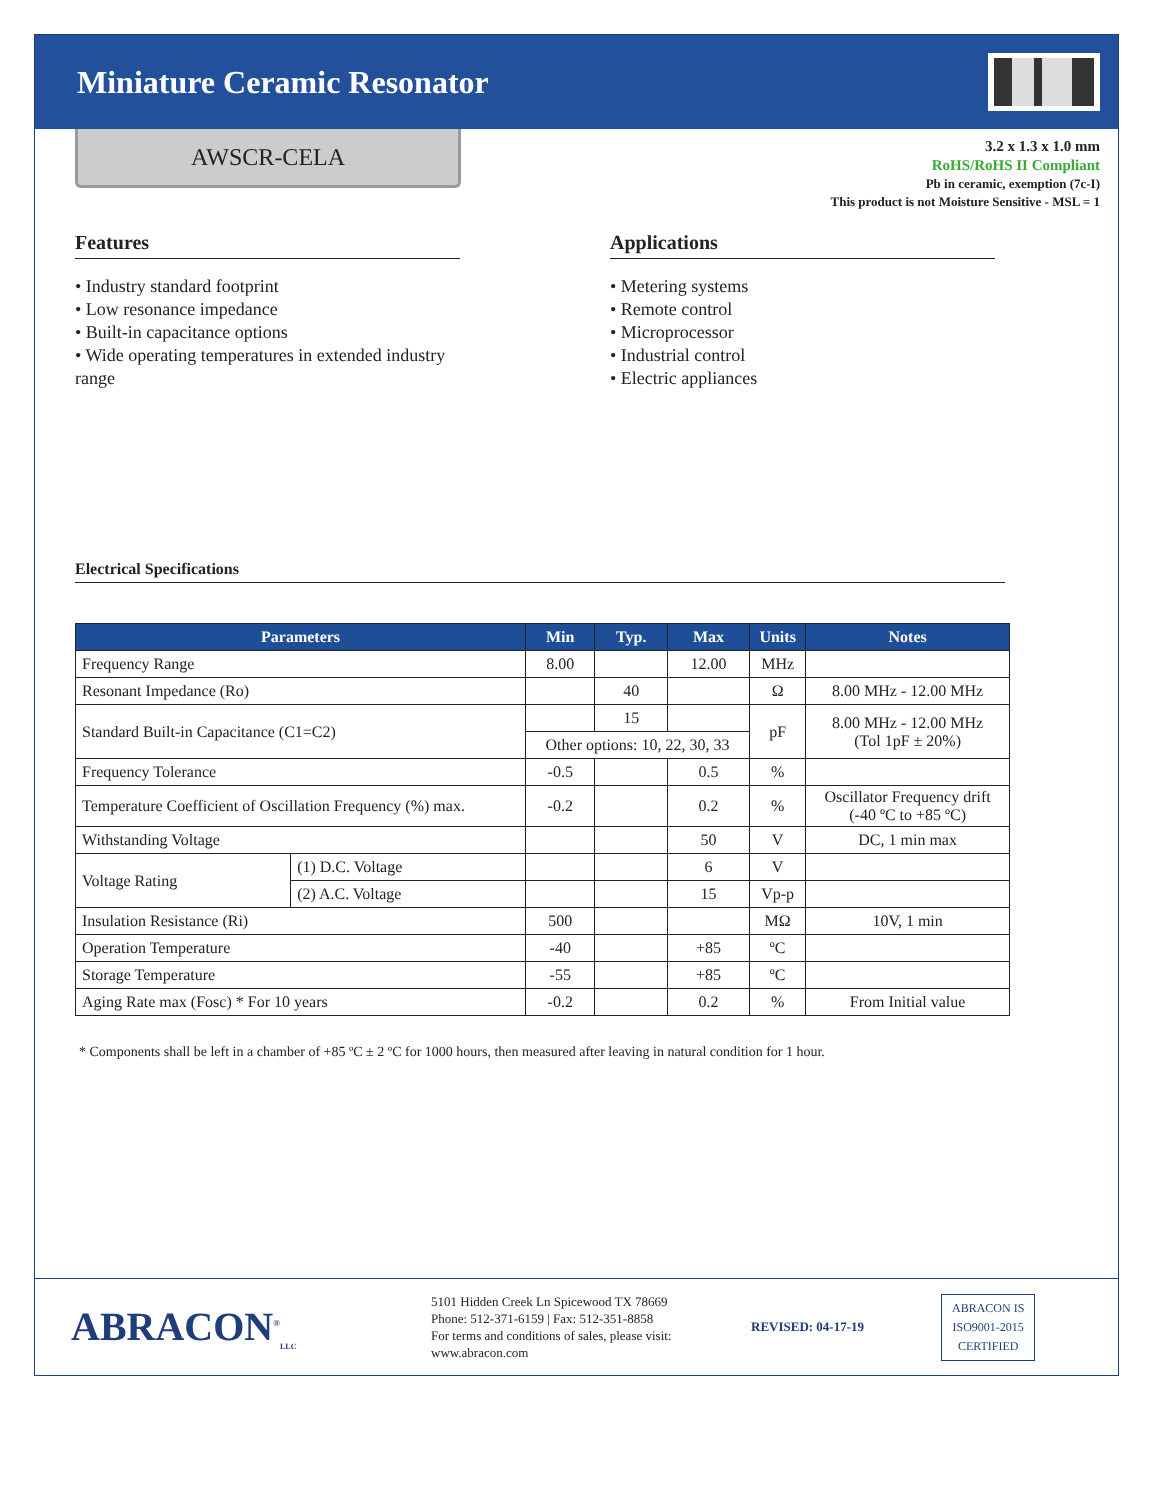Miniature Ceramic Resonator
AWSCR-CELA
3.2 x 1.3 x 1.0 mm
RoHS/RoHS II Compliant
Pb in ceramic, exemption (7c-I)
This product is not Moisture Sensitive - MSL = 1
Features
• Industry standard footprint
• Low resonance impedance
• Built-in capacitance options
• Wide operating temperatures in extended industry range
Applications
• Metering systems
• Remote control
• Microprocessor
• Industrial control
• Electric appliances
Electrical Specifications
| Parameters | | Min | Typ. | Max | Units | Notes |
| --- | --- | --- | --- | --- | --- | --- |
| Frequency Range | | 8.00 | | 12.00 | MHz | |
| Resonant Impedance (Ro) | | | 40 | | Ω | 8.00 MHz - 12.00 MHz |
| Standard Built-in Capacitance (C1=C2) | | | 15 | | pF | 8.00 MHz - 12.00 MHz (Tol 1pF ± 20%) |
| | | Other options: 10, 22, 30, 33 | | | | |
| Frequency Tolerance | | -0.5 | | 0.5 | % | |
| Temperature Coefficient of Oscillation Frequency (%) max. | | -0.2 | | 0.2 | % | Oscillator Frequency drift (-40 ºC to +85 ºC) |
| Withstanding Voltage | | | | 50 | V | DC, 1 min max |
| Voltage Rating | (1) D.C. Voltage | | | 6 | V | |
| | (2) A.C. Voltage | | | 15 | Vp-p | |
| Insulation Resistance (Ri) | | 500 | | | MΩ | 10V, 1 min |
| Operation Temperature | | -40 | | +85 | ºC | |
| Storage Temperature | | -55 | | +85 | ºC | |
| Aging Rate max (Fosc) * For 10 years | | -0.2 | | 0.2 | % | From Initial value |
* Components shall be left in a chamber of +85 ºC ± 2 ºC for 1000 hours, then measured after leaving in natural condition for 1 hour.
ABRACON<sup>®</sup><sub>LLC</sub>
5101 Hidden Creek Ln Spicewood TX 78669
Phone: 512-371-6159 | Fax: 512-351-8858
For terms and conditions of sales, please visit:
www.abracon.com
REVISED: 04-17-19
ABRACON IS
ISO9001-2015
CERTIFIED